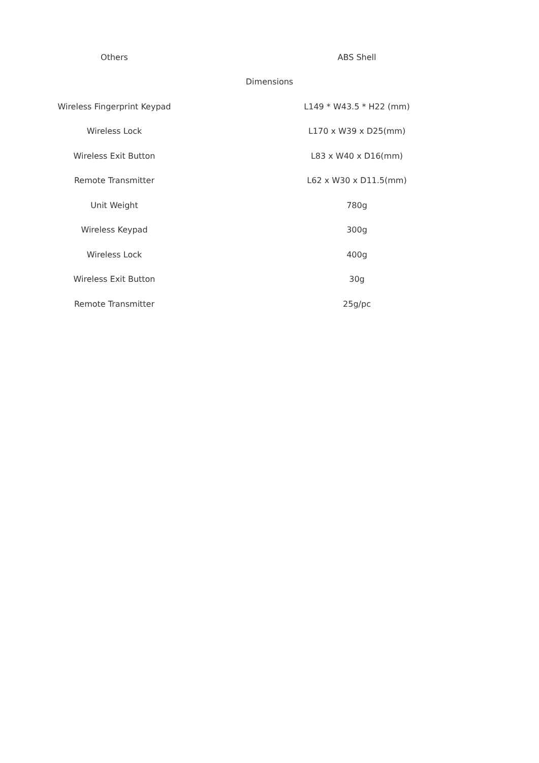| Others | ABS Shell |
| Dimensions | |
| Wireless Fingerprint Keypad | L149 * W43.5 * H22 (mm) |
| Wireless Lock | L170 x W39 x D25(mm) |
| Wireless Exit Button | L83 x W40 x D16(mm) |
| Remote Transmitter | L62 x W30 x D11.5(mm) |
| Unit Weight | 780g |
| Wireless Keypad | 300g |
| Wireless Lock | 400g |
| Wireless Exit Button | 30g |
| Remote Transmitter | 25g/pc |